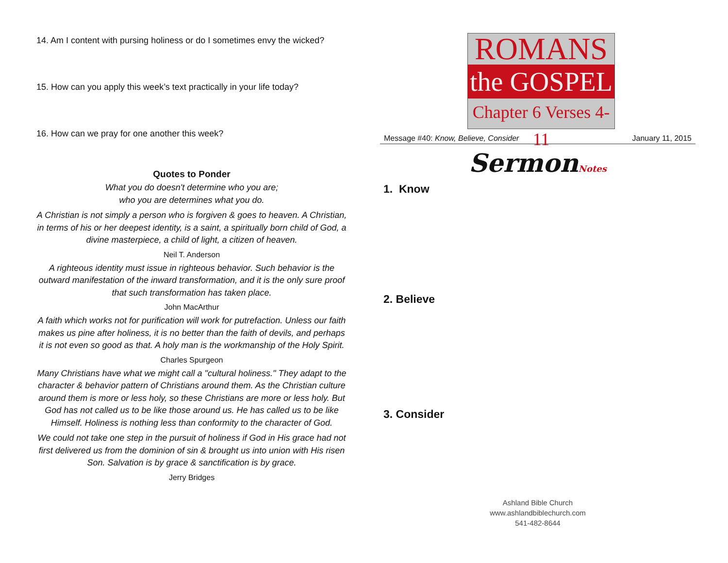14. Am I content with pursing holiness or do I sometimes envy the wicked?
15. How can you apply this week’s text practically in your life today?
16. How can we pray for one another this week?
Quotes to Ponder
What you do doesn't determine who you are;
who you are determines what you do.
A Christian is not simply a person who is forgiven & goes to heaven. A Christian, in terms of his or her deepest identity, is a saint, a spiritually born child of God, a divine masterpiece, a child of light, a citizen of heaven.
Neil T. Anderson
A righteous identity must issue in righteous behavior. Such behavior is the outward manifestation of the inward transformation, and it is the only sure proof that such transformation has taken place.
John MacArthur
A faith which works not for purification will work for putrefaction. Unless our faith makes us pine after holiness, it is no better than the faith of devils, and perhaps it is not even so good as that. A holy man is the workmanship of the Holy Spirit.
Charles Spurgeon
Many Christians have what we might call a "cultural holiness." They adapt to the character & behavior pattern of Christians around them. As the Christian culture around them is more or less holy, so these Christians are more or less holy. But God has not called us to be like those around us. He has called us to be like Himself. Holiness is nothing less than conformity to the character of God.
We could not take one step in the pursuit of holiness if God in His grace had not first delivered us from the dominion of sin & brought us into union with His risen Son. Salvation is by grace & sanctification is by grace.
Jerry Bridges
ROMANS
the GOSPEL
Chapter 6 Verses 4-11
Message #40: Know, Believe, Consider January 11, 2015
SermonNotes
1. Know
2. Believe
3. Consider
Ashland Bible Church
www.ashlandbiblechurch.com
541-482-8644